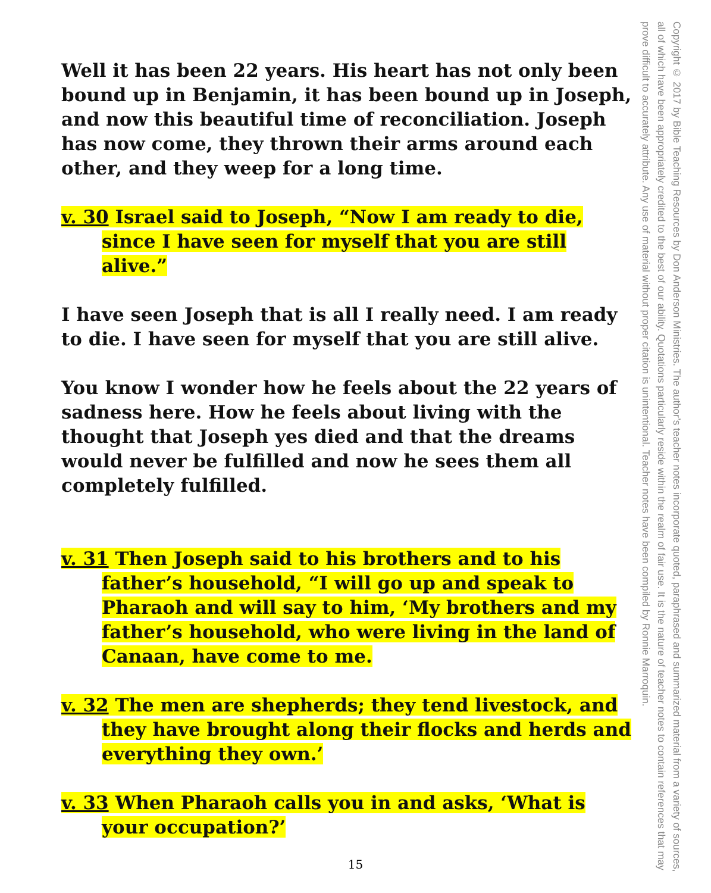Well it has been 22 years. His heart has not only been bound up in Benjamin, it has been bound up in Joseph, and now this beautiful time of reconciliation. Joseph has now come, they thrown their arms around each other, and they weep for a long time.
v. 30 Israel said to Joseph, “Now I am ready to die, since I have seen for myself that you are still alive.”
I have seen Joseph that is all I really need. I am ready to die. I have seen for myself that you are still alive.
You know I wonder how he feels about the 22 years of sadness here. How he feels about living with the thought that Joseph yes died and that the dreams would never be fulfilled and now he sees them all completely fulfilled.
v. 31 Then Joseph said to his brothers and to his father’s household, “I will go up and speak to Pharaoh and will say to him, ‘My brothers and my father’s household, who were living in the land of Canaan, have come to me.
v. 32 The men are shepherds; they tend livestock, and they have brought along their flocks and herds and everything they own.’
v. 33 When Pharaoh calls you in and asks, ‘What is your occupation?’
Copyright © 2017 by Bible Teaching Resources by Don Anderson Ministries. The author’s teacher notes incorporate quoted, paraphrased and summarized material from a variety of sources, all of which have been appropriately credited to the best of our ability. Quotations particularly reside within the realm of fair use. It is the nature of teacher notes to contain references that may prove difficult to accurately attribute. Any use of material without proper citation is unintentional. Teacher notes have been compiled by Ronnie Marroquin.
15